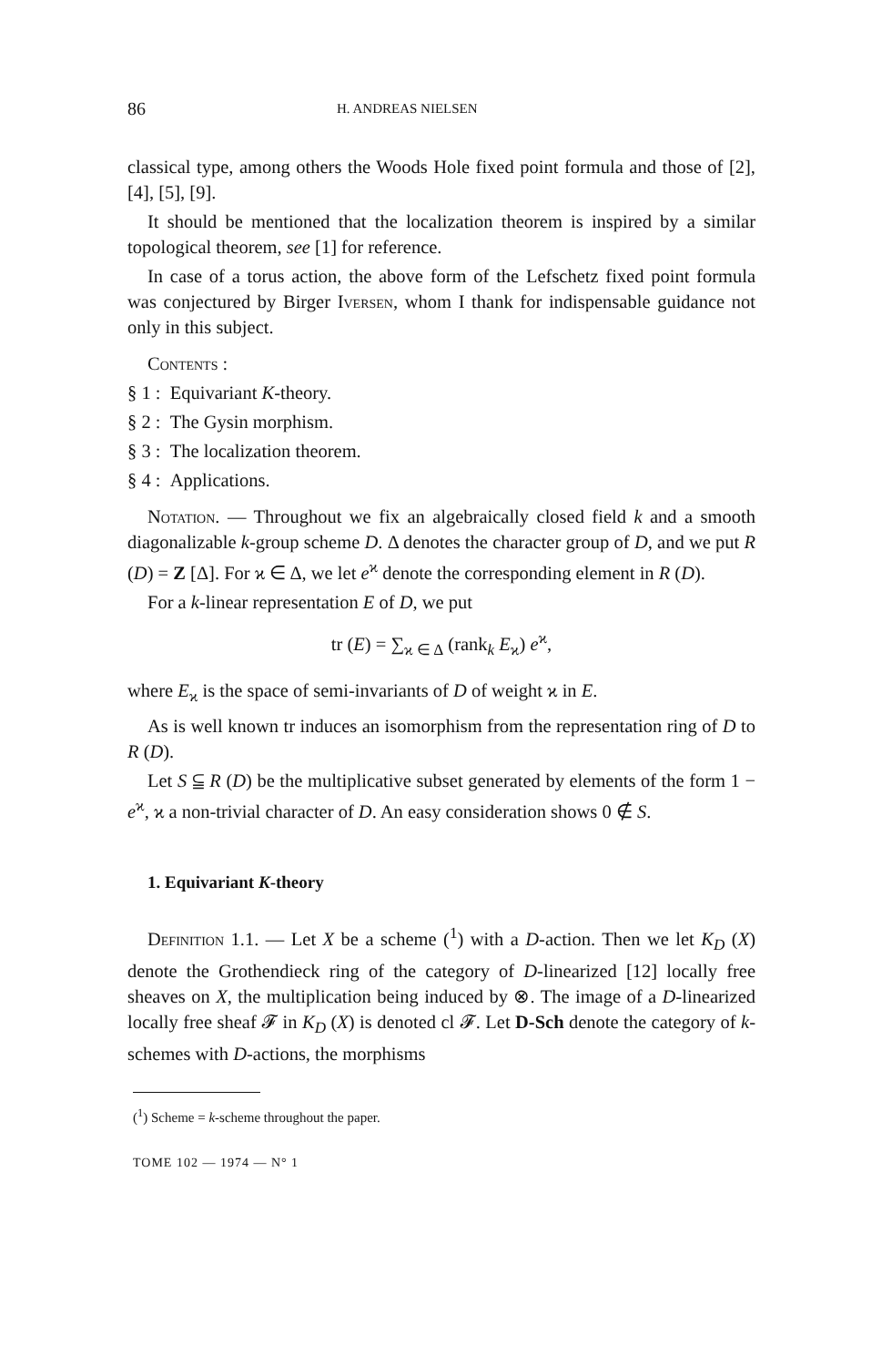86 H. ANDREAS NIELSEN
classical type, among others the Woods Hole fixed point formula and those of [2], [4], [5], [9].
It should be mentioned that the localization theorem is inspired by a similar topological theorem, see [1] for reference.
In case of a torus action, the above form of the Lefschetz fixed point formula was conjectured by Birger Iversen, whom I thank for indispensable guidance not only in this subject.
Contents :
§ 1 : Equivariant K-theory.
§ 2 : The Gysin morphism.
§ 3 : The localization theorem.
§ 4 : Applications.
Notation. — Throughout we fix an algebraically closed field k and a smooth diagonalizable k-group scheme D. Δ denotes the character group of D, and we put R (D) = Z [Δ]. For ϰ ∈ Δ, we let e<sup>ϰ</sup> denote the corresponding element in R (D).
For a k-linear representation E of D, we put
tr (E) = ∑<sub>ϰ ∈ Δ</sub> (rank<sub>k</sub> E<sub>ϰ</sub>) e<sup>ϰ</sup>,
where E<sub>ϰ</sub> is the space of semi-invariants of D of weight ϰ in E.
As is well known tr induces an isomorphism from the representation ring of D to R (D).
Let S ⫅ R (D) be the multiplicative subset generated by elements of the form 1 − e<sup>ϰ</sup>, ϰ a non-trivial character of D. An easy consideration shows 0 ∉ S.
1. Equivariant K-theory
Definition 1.1. — Let X be a scheme (<sup>1</sup>) with a D-action. Then we let K<sub>D</sub> (X) denote the Grothendieck ring of the category of D-linearized [12] locally free sheaves on X, the multiplication being induced by ⊗. The image of a D-linearized locally free sheaf 𝓕 in K<sub>D</sub> (X) is denoted cl 𝓕. Let D-Sch denote the category of k-schemes with D-actions, the morphisms
(<sup>1</sup>) Scheme = k-scheme throughout the paper.
TOME 102 — 1974 — N° 1